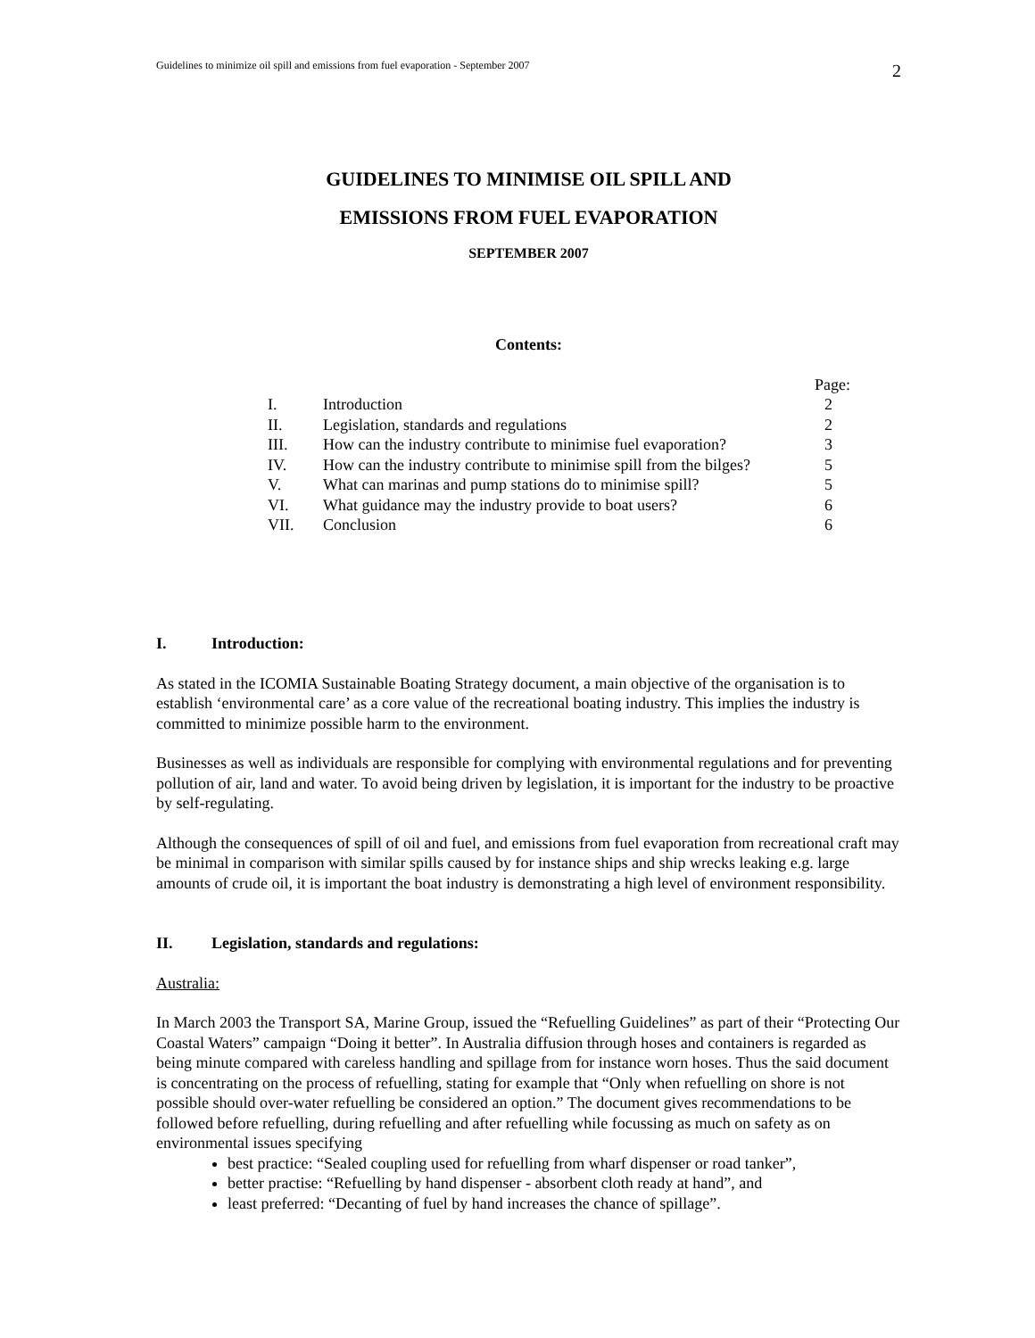Guidelines to minimize oil spill and emissions from fuel evaporation - September 2007 2
GUIDELINES TO MINIMISE OIL SPILL AND
EMISSIONS FROM FUEL EVAPORATION
SEPTEMBER 2007
Contents:
| | | Page: |
| I. | Introduction | 2 |
| II. | Legislation, standards and regulations | 2 |
| III. | How can the industry contribute to minimise fuel evaporation? | 3 |
| IV. | How can the industry contribute to minimise spill from the bilges? | 5 |
| V. | What can marinas and pump stations do to minimise spill? | 5 |
| VI. | What guidance may the industry provide to boat users? | 6 |
| VII. | Conclusion | 6 |
I. Introduction:
As stated in the ICOMIA Sustainable Boating Strategy document, a main objective of the organisation is to establish ‘environmental care’ as a core value of the recreational boating industry. This implies the industry is committed to minimize possible harm to the environment.
Businesses as well as individuals are responsible for complying with environmental regulations and for preventing pollution of air, land and water. To avoid being driven by legislation, it is important for the industry to be proactive by self-regulating.
Although the consequences of spill of oil and fuel, and emissions from fuel evaporation from recreational craft may be minimal in comparison with similar spills caused by for instance ships and ship wrecks leaking e.g. large amounts of crude oil, it is important the boat industry is demonstrating a high level of environment responsibility.
II. Legislation, standards and regulations:
Australia:
In March 2003 the Transport SA, Marine Group, issued the “Refuelling Guidelines” as part of their “Protecting Our Coastal Waters” campaign “Doing it better”. In Australia diffusion through hoses and containers is regarded as being minute compared with careless handling and spillage from for instance worn hoses. Thus the said document is concentrating on the process of refuelling, stating for example that “Only when refuelling on shore is not possible should over-water refuelling be considered an option.” The document gives recommendations to be followed before refuelling, during refuelling and after refuelling while focussing as much on safety as on environmental issues specifying
best practice: “Sealed coupling used for refuelling from wharf dispenser or road tanker”,
better practise: “Refuelling by hand dispenser - absorbent cloth ready at hand”, and
least preferred: “Decanting of fuel by hand increases the chance of spillage”.